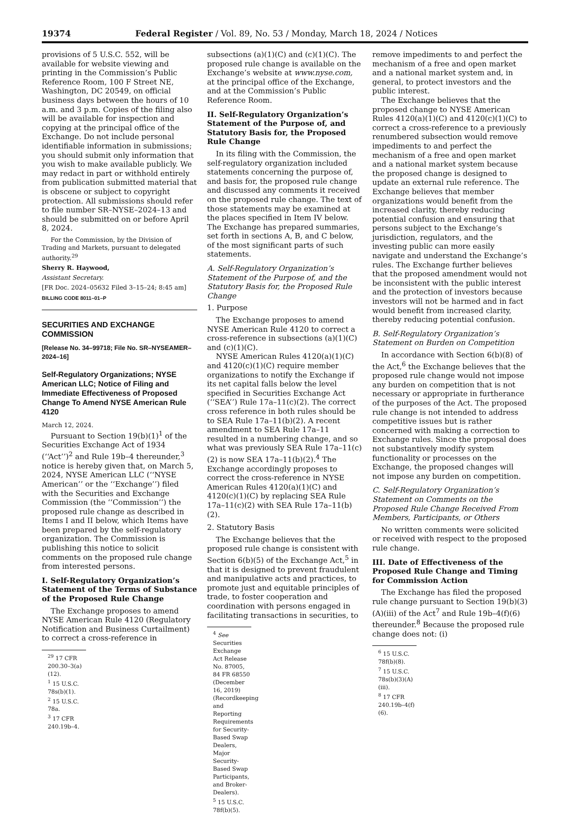19374 Federal Register / Vol. 89, No. 53 / Monday, March 18, 2024 / Notices
provisions of 5 U.S.C. 552, will be available for website viewing and printing in the Commission’s Public Reference Room, 100 F Street NE, Washington, DC 20549, on official business days between the hours of 10 a.m. and 3 p.m. Copies of the filing also will be available for inspection and copying at the principal office of the Exchange. Do not include personal identifiable information in submissions; you should submit only information that you wish to make available publicly. We may redact in part or withhold entirely from publication submitted material that is obscene or subject to copyright protection. All submissions should refer to file number SR–NYSE–2024–13 and should be submitted on or before April 8, 2024.
For the Commission, by the Division of Trading and Markets, pursuant to delegated authority.<sup>29</sup>
Sherry R. Haywood,
Assistant Secretary.
[FR Doc. 2024–05632 Filed 3–15–24; 8:45 am]
BILLING CODE 8011–01–P
SECURITIES AND EXCHANGE COMMISSION
[Release No. 34–99718; File No. SR–NYSEAMER–2024–16]
Self-Regulatory Organizations; NYSE American LLC; Notice of Filing and Immediate Effectiveness of Proposed Change To Amend NYSE American Rule 4120
March 12, 2024.
Pursuant to Section 19(b)(1)<sup>1</sup> of the Securities Exchange Act of 1934 (‘‘Act’’)<sup>2</sup> and Rule 19b–4 thereunder,<sup>3</sup> notice is hereby given that, on March 5, 2024, NYSE American LLC (‘‘NYSE American’’ or the ‘‘Exchange’’) filed with the Securities and Exchange Commission (the ‘‘Commission’’) the proposed rule change as described in Items I and II below, which Items have been prepared by the self-regulatory organization. The Commission is publishing this notice to solicit comments on the proposed rule change from interested persons.
I. Self-Regulatory Organization’s Statement of the Terms of Substance of the Proposed Rule Change
The Exchange proposes to amend NYSE American Rule 4120 (Regulatory Notification and Business Curtailment) to correct a cross-reference in
<sup>29</sup> 17 CFR 200.30–3(a)(12).
<sup>1</sup> 15 U.S.C. 78s(b)(1).
<sup>2</sup> 15 U.S.C. 78a.
<sup>3</sup> 17 CFR 240.19b–4.
subsections (a)(1)(C) and (c)(1)(C). The proposed rule change is available on the Exchange’s website at www.nyse.com, at the principal office of the Exchange, and at the Commission’s Public Reference Room.
II. Self-Regulatory Organization’s Statement of the Purpose of, and Statutory Basis for, the Proposed Rule Change
In its filing with the Commission, the self-regulatory organization included statements concerning the purpose of, and basis for, the proposed rule change and discussed any comments it received on the proposed rule change. The text of those statements may be examined at the places specified in Item IV below. The Exchange has prepared summaries, set forth in sections A, B, and C below, of the most significant parts of such statements.
A. Self-Regulatory Organization’s Statement of the Purpose of, and the Statutory Basis for, the Proposed Rule Change
1. Purpose
The Exchange proposes to amend NYSE American Rule 4120 to correct a cross-reference in subsections (a)(1)(C) and (c)(1)(C).
NYSE American Rules 4120(a)(1)(C) and 4120(c)(1)(C) require member organizations to notify the Exchange if its net capital falls below the level specified in Securities Exchange Act (‘‘SEA’’) Rule 17a–11(c)(2). The correct cross reference in both rules should be to SEA Rule 17a–11(b)(2). A recent amendment to SEA Rule 17a–11 resulted in a numbering change, and so what was previously SEA Rule 17a–11(c)(2) is now SEA 17a–11(b)(2).<sup>4</sup> The Exchange accordingly proposes to correct the cross-reference in NYSE American Rules 4120(a)(1)(C) and 4120(c)(1)(C) by replacing SEA Rule 17a–11(c)(2) with SEA Rule 17a–11(b)(2).
2. Statutory Basis
The Exchange believes that the proposed rule change is consistent with Section 6(b)(5) of the Exchange Act,<sup>5</sup> in that it is designed to prevent fraudulent and manipulative acts and practices, to promote just and equitable principles of trade, to foster cooperation and coordination with persons engaged in facilitating transactions in securities, to
<sup>4</sup> See Securities Exchange Act Release No. 87005, 84 FR 68550 (December 16, 2019) (Recordkeeping and Reporting Requirements for Security-Based Swap Dealers, Major Security-Based Swap Participants, and Broker-Dealers).
<sup>5</sup> 15 U.S.C. 78f(b)(5).
remove impediments to and perfect the mechanism of a free and open market and a national market system and, in general, to protect investors and the public interest.
The Exchange believes that the proposed change to NYSE American Rules 4120(a)(1)(C) and 4120(c)(1)(C) to correct a cross-reference to a previously renumbered subsection would remove impediments to and perfect the mechanism of a free and open market and a national market system because the proposed change is designed to update an external rule reference. The Exchange believes that member organizations would benefit from the increased clarity, thereby reducing potential confusion and ensuring that persons subject to the Exchange’s jurisdiction, regulators, and the investing public can more easily navigate and understand the Exchange’s rules. The Exchange further believes that the proposed amendment would not be inconsistent with the public interest and the protection of investors because investors will not be harmed and in fact would benefit from increased clarity, thereby reducing potential confusion.
B. Self-Regulatory Organization’s Statement on Burden on Competition
In accordance with Section 6(b)(8) of the Act,<sup>6</sup> the Exchange believes that the proposed rule change would not impose any burden on competition that is not necessary or appropriate in furtherance of the purposes of the Act. The proposed rule change is not intended to address competitive issues but is rather concerned with making a correction to Exchange rules. Since the proposal does not substantively modify system functionality or processes on the Exchange, the proposed changes will not impose any burden on competition.
C. Self-Regulatory Organization’s Statement on Comments on the Proposed Rule Change Received From Members, Participants, or Others
No written comments were solicited or received with respect to the proposed rule change.
III. Date of Effectiveness of the Proposed Rule Change and Timing for Commission Action
The Exchange has filed the proposed rule change pursuant to Section 19(b)(3)(A)(iii) of the Act<sup>7</sup> and Rule 19b–4(f)(6) thereunder.<sup>8</sup> Because the proposed rule change does not: (i)
<sup>6</sup> 15 U.S.C. 78f(b)(8).
<sup>7</sup> 15 U.S.C. 78s(b)(3)(A)(iii).
<sup>8</sup> 17 CFR 240.19b–4(f)(6).